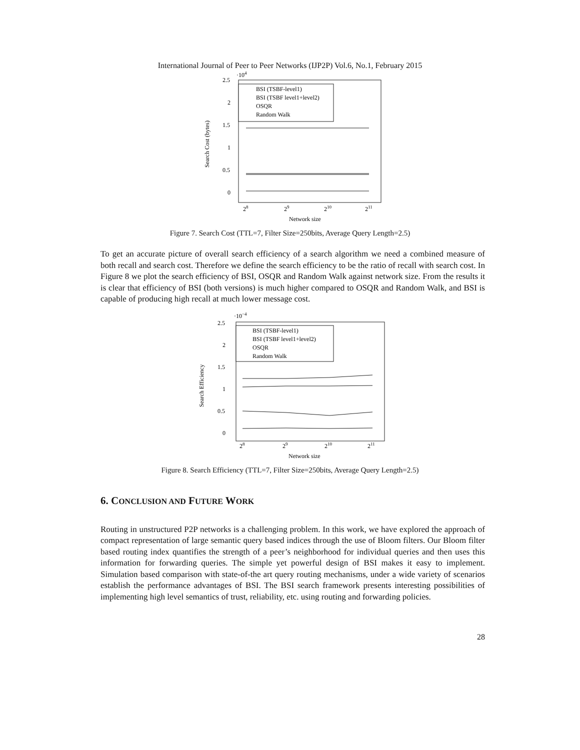International Journal of Peer to Peer Networks (IJP2P) Vol.6, No.1, February 2015
·104
2.5
2
1.5
1
0.5
0
Search Cost (bytes)
BSI (TSBF-level1)
BSI (TSBF level1+level2)
OSQR
Random Walk
28
29
210
211
Network size
Figure 7. Search Cost (TTL=7, Filter Size=250bits, Average Query Length=2.5)
To get an accurate picture of overall search efficiency of a search algorithm we need a combined measure of both recall and search cost. Therefore we define the search efficiency to be the ratio of recall with search cost. In Figure 8 we plot the search efficiency of BSI, OSQR and Random Walk against network size. From the results it is clear that efficiency of BSI (both versions) is much higher compared to OSQR and Random Walk, and BSI is capable of producing high recall at much lower message cost.
·10−4
2.5
2
1.5
1
0.5
0
Search Efficiency
BSI (TSBF-level1)
BSI (TSBF level1+level2)
OSQR
Random Walk
28
29
210
211
Network size
Figure 8. Search Efficiency (TTL=7, Filter Size=250bits, Average Query Length=2.5)
6. CONCLUSION AND FUTURE WORK
Routing in unstructured P2P networks is a challenging problem. In this work, we have explored the approach of compact representation of large semantic query based indices through the use of Bloom filters. Our Bloom filter based routing index quantifies the strength of a peer’s neighborhood for individual queries and then uses this information for forwarding queries. The simple yet powerful design of BSI makes it easy to implement. Simulation based comparison with state-of-the art query routing mechanisms, under a wide variety of scenarios establish the performance advantages of BSI. The BSI search framework presents interesting possibilities of implementing high level semantics of trust, reliability, etc. using routing and forwarding policies.
28